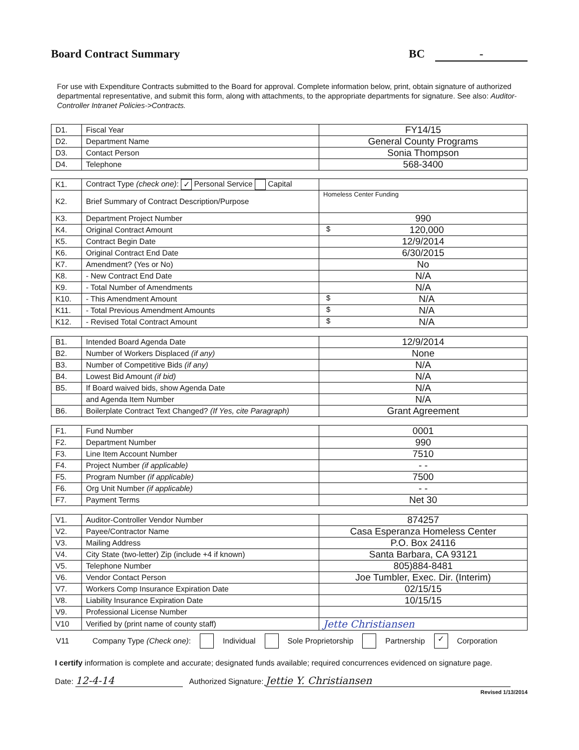Board Contract Summary BC -
For use with Expenditure Contracts submitted to the Board for approval. Complete information below, print, obtain signature of authorized departmental representative, and submit this form, along with attachments, to the appropriate departments for signature. See also: Auditor-Controller Intranet Policies->Contracts.
| D1. | Fiscal Year | FY14/15 |
| D2. | Department Name | General County Programs |
| D3. | Contact Person | Sonia Thompson |
| D4. | Telephone | 568-3400 |
| K1. | Contract Type (check one) : ✓ Personal Service Capital | |
| K2. | Brief Summary of Contract Description/Purpose | Homeless Center Funding |
| K3. | Department Project Number | 990 |
| K4. | Original Contract Amount | $ 120,000 |
| K5. | Contract Begin Date | 12/9/2014 |
| K6. | Original Contract End Date | 6/30/2015 |
| K7. | Amendment? (Yes or No) | No |
| K8. | - New Contract End Date | N/A |
| K9. | - Total Number of Amendments | N/A |
| K10. | - This Amendment Amount | $ N/A |
| K11. | - Total Previous Amendment Amounts | $ N/A |
| K12. | - Revised Total Contract Amount | $ N/A |
| B1. | Intended Board Agenda Date | 12/9/2014 |
| B2. | Number of Workers Displaced (if any) | None |
| B3. | Number of Competitive Bids (if any) | N/A |
| B4. | Lowest Bid Amount (if bid) | N/A |
| B5. | If Board waived bids, show Agenda Date | N/A |
| | and Agenda Item Number | N/A |
| B6. | Boilerplate Contract Text Changed? (If Yes, cite Paragraph) | Grant Agreement |
| F1. | Fund Number | 0001 |
| F2. | Department Number | 990 |
| F3. | Line Item Account Number | 7510 |
| F4. | Project Number (if applicable) | - - |
| F5. | Program Number (if applicable) | 7500 |
| F6. | Org Unit Number (if applicable) | - - |
| F7. | Payment Terms | Net 30 |
| V1. | Auditor-Controller Vendor Number | 874257 |
| V2. | Payee/Contractor Name | Casa Esperanza Homeless Center |
| V3. | Mailing Address | P.O. Box 24116 |
| V4. | City State (two-letter) Zip (include +4 if known) | Santa Barbara, CA 93121 |
| V5. | Telephone Number | 805)884-8481 |
| V6. | Vendor Contact Person | Joe Tumbler, Exec. Dir. (Interim) |
| V7. | Workers Comp Insurance Expiration Date | 02/15/15 |
| V8. | Liability Insurance Expiration Date | 10/15/15 |
| V9. | Professional License Number | |
| V10 | Verified by (print name of county staff) | Jette Christiansen |
V11 Company Type (Check one): Individual Sole Proprietorship Partnership ✓ Corporation
I certify information is complete and accurate; designated funds available; required concurrences evidenced on signature page.
Date: 12-4-14 Authorized Signature: Jettie Y. Christiansen
Revised 1/13/2014